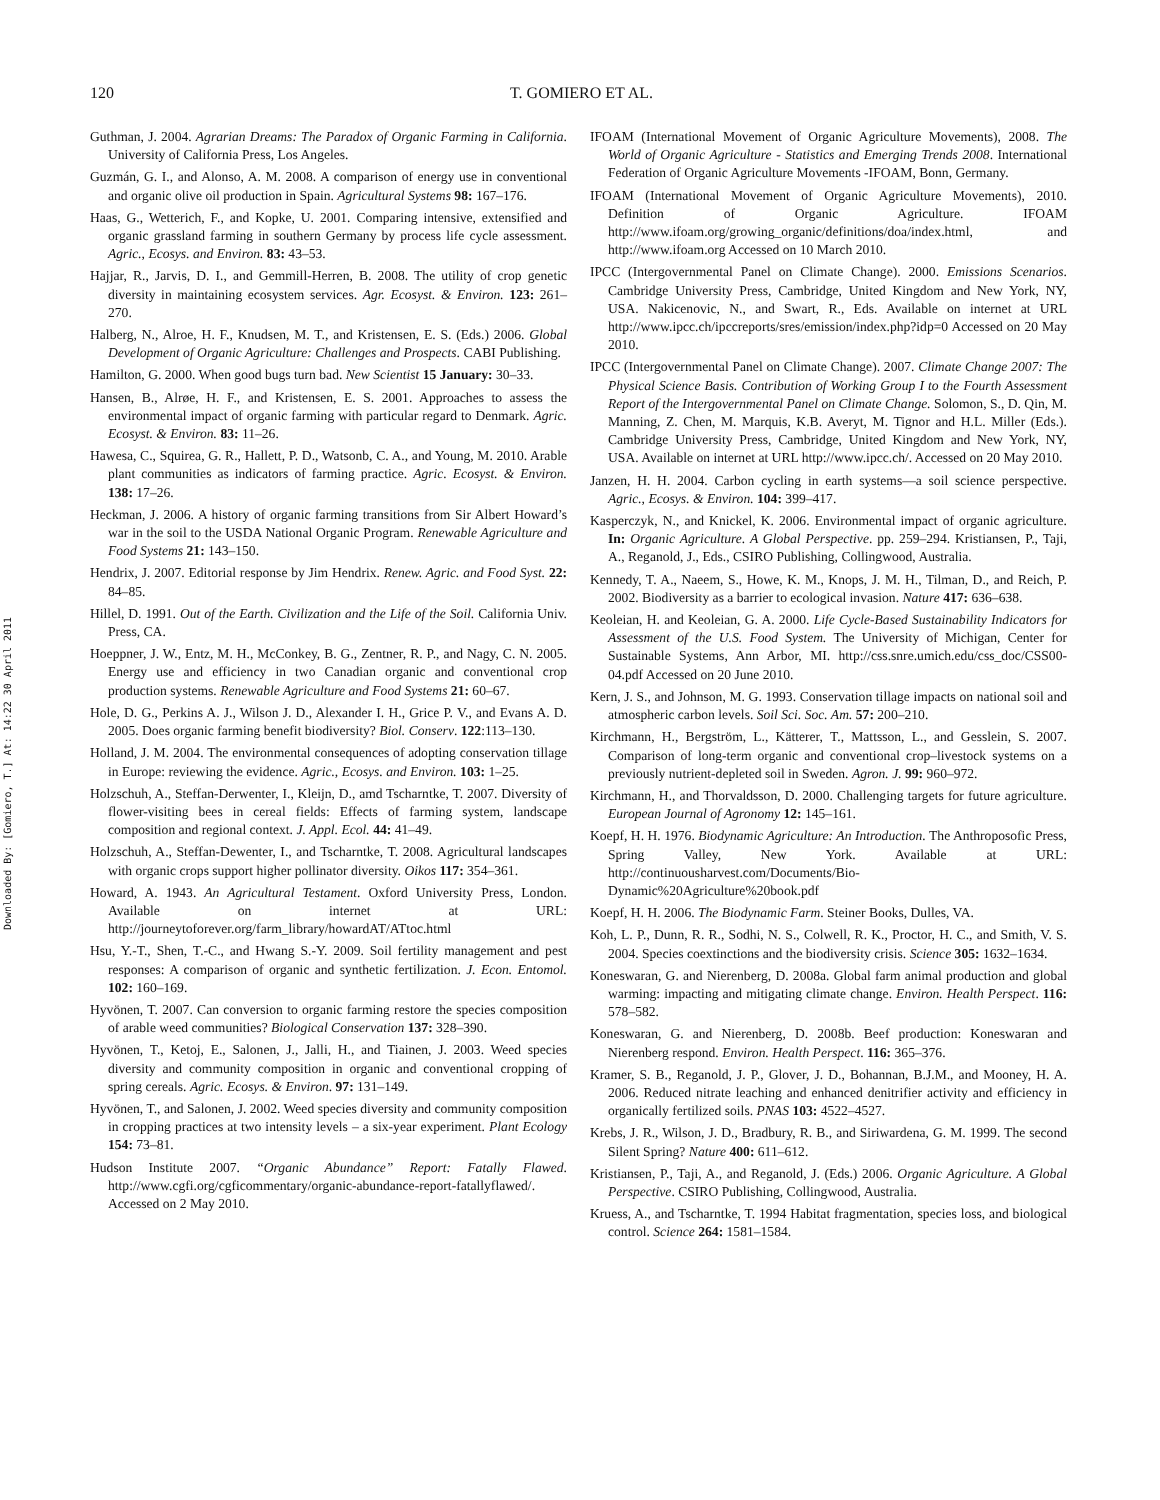Downloaded By: [Gomiero, T.] At: 14:22 30 April 2011
120 T. GOMIERO ET AL.
Guthman, J. 2004. Agrarian Dreams: The Paradox of Organic Farming in California. University of California Press, Los Angeles.
Guzmán, G. I., and Alonso, A. M. 2008. A comparison of energy use in conventional and organic olive oil production in Spain. Agricultural Systems 98: 167–176.
Haas, G., Wetterich, F., and Kopke, U. 2001. Comparing intensive, extensified and organic grassland farming in southern Germany by process life cycle assessment. Agric., Ecosys. and Environ. 83: 43–53.
Hajjar, R., Jarvis, D. I., and Gemmill-Herren, B. 2008. The utility of crop genetic diversity in maintaining ecosystem services. Agr. Ecosyst. & Environ. 123: 261–270.
Halberg, N., Alroe, H. F., Knudsen, M. T., and Kristensen, E. S. (Eds.) 2006. Global Development of Organic Agriculture: Challenges and Prospects. CABI Publishing.
Hamilton, G. 2000. When good bugs turn bad. New Scientist 15 January: 30–33.
Hansen, B., Alrøe, H. F., and Kristensen, E. S. 2001. Approaches to assess the environmental impact of organic farming with particular regard to Denmark. Agric. Ecosyst. & Environ. 83: 11–26.
Hawesa, C., Squirea, G. R., Hallett, P. D., Watsonb, C. A., and Young, M. 2010. Arable plant communities as indicators of farming practice. Agric. Ecosyst. & Environ. 138: 17–26.
Heckman, J. 2006. A history of organic farming transitions from Sir Albert Howard’s war in the soil to the USDA National Organic Program. Renewable Agriculture and Food Systems 21: 143–150.
Hendrix, J. 2007. Editorial response by Jim Hendrix. Renew. Agric. and Food Syst. 22: 84–85.
Hillel, D. 1991. Out of the Earth. Civilization and the Life of the Soil. California Univ. Press, CA.
Hoeppner, J. W., Entz, M. H., McConkey, B. G., Zentner, R. P., and Nagy, C. N. 2005. Energy use and efficiency in two Canadian organic and conventional crop production systems. Renewable Agriculture and Food Systems 21: 60–67.
Hole, D. G., Perkins A. J., Wilson J. D., Alexander I. H., Grice P. V., and Evans A. D. 2005. Does organic farming benefit biodiversity? Biol. Conserv. 122:113–130.
Holland, J. M. 2004. The environmental consequences of adopting conservation tillage in Europe: reviewing the evidence. Agric., Ecosys. and Environ. 103: 1–25.
Holzschuh, A., Steffan-Derwenter, I., Kleijn, D., amd Tscharntke, T. 2007. Diversity of flower-visiting bees in cereal fields: Effects of farming system, landscape composition and regional context. J. Appl. Ecol. 44: 41–49.
Holzschuh, A., Steffan-Dewenter, I., and Tscharntke, T. 2008. Agricultural landscapes with organic crops support higher pollinator diversity. Oikos 117: 354–361.
Howard, A. 1943. An Agricultural Testament. Oxford University Press, London. Available on internet at URL: http://journeytoforever.org/farm_library/howardAT/ATtoc.html
Hsu, Y.-T., Shen, T.-C., and Hwang S.-Y. 2009. Soil fertility management and pest responses: A comparison of organic and synthetic fertilization. J. Econ. Entomol. 102: 160–169.
Hyvönen, T. 2007. Can conversion to organic farming restore the species composition of arable weed communities? Biological Conservation 137: 328–390.
Hyvönen, T., Ketoj, E., Salonen, J., Jalli, H., and Tiainen, J. 2003. Weed species diversity and community composition in organic and conventional cropping of spring cereals. Agric. Ecosys. & Environ. 97: 131–149.
Hyvönen, T., and Salonen, J. 2002. Weed species diversity and community composition in cropping practices at two intensity levels – a six-year experiment. Plant Ecology 154: 73–81.
Hudson Institute 2007. “Organic Abundance” Report: Fatally Flawed. http://www.cgfi.org/cgficommentary/organic-abundance-report-fatallyflawed/. Accessed on 2 May 2010.
IFOAM (International Movement of Organic Agriculture Movements), 2008. The World of Organic Agriculture - Statistics and Emerging Trends 2008. International Federation of Organic Agriculture Movements -IFOAM, Bonn, Germany.
IFOAM (International Movement of Organic Agriculture Movements), 2010. Definition of Organic Agriculture. IFOAM http://www.ifoam.org/growing_organic/definitions/doa/index.html, and http://www.ifoam.org Accessed on 10 March 2010.
IPCC (Intergovernmental Panel on Climate Change). 2000. Emissions Scenarios. Cambridge University Press, Cambridge, United Kingdom and New York, NY, USA. Nakicenovic, N., and Swart, R., Eds. Available on internet at URL http://www.ipcc.ch/ipccreports/sres/emission/index.php?idp=0 Accessed on 20 May 2010.
IPCC (Intergovernmental Panel on Climate Change). 2007. Climate Change 2007: The Physical Science Basis. Contribution of Working Group I to the Fourth Assessment Report of the Intergovernmental Panel on Climate Change. Solomon, S., D. Qin, M. Manning, Z. Chen, M. Marquis, K.B. Averyt, M. Tignor and H.L. Miller (Eds.). Cambridge University Press, Cambridge, United Kingdom and New York, NY, USA. Available on internet at URL http://www.ipcc.ch/. Accessed on 20 May 2010.
Janzen, H. H. 2004. Carbon cycling in earth systems—a soil science perspective. Agric., Ecosys. & Environ. 104: 399–417.
Kasperczyk, N., and Knickel, K. 2006. Environmental impact of organic agriculture. In: Organic Agriculture. A Global Perspective. pp. 259–294. Kristiansen, P., Taji, A., Reganold, J., Eds., CSIRO Publishing, Collingwood, Australia.
Kennedy, T. A., Naeem, S., Howe, K. M., Knops, J. M. H., Tilman, D., and Reich, P. 2002. Biodiversity as a barrier to ecological invasion. Nature 417: 636–638.
Keoleian, H. and Keoleian, G. A. 2000. Life Cycle-Based Sustainability Indicators for Assessment of the U.S. Food System. The University of Michigan, Center for Sustainable Systems, Ann Arbor, MI. http://css.snre.umich.edu/css_doc/CSS00-04.pdf Accessed on 20 June 2010.
Kern, J. S., and Johnson, M. G. 1993. Conservation tillage impacts on national soil and atmospheric carbon levels. Soil Sci. Soc. Am. 57: 200–210.
Kirchmann, H., Bergström, L., Kätterer, T., Mattsson, L., and Gesslein, S. 2007. Comparison of long-term organic and conventional crop–livestock systems on a previously nutrient-depleted soil in Sweden. Agron. J. 99: 960–972.
Kirchmann, H., and Thorvaldsson, D. 2000. Challenging targets for future agriculture. European Journal of Agronomy 12: 145–161.
Koepf, H. H. 1976. Biodynamic Agriculture: An Introduction. The Anthroposofic Press, Spring Valley, New York. Available at URL: http://continuousharvest.com/Documents/Bio-Dynamic%20Agriculture%20book.pdf
Koepf, H. H. 2006. The Biodynamic Farm. Steiner Books, Dulles, VA.
Koh, L. P., Dunn, R. R., Sodhi, N. S., Colwell, R. K., Proctor, H. C., and Smith, V. S. 2004. Species coextinctions and the biodiversity crisis. Science 305: 1632–1634.
Koneswaran, G. and Nierenberg, D. 2008a. Global farm animal production and global warming: impacting and mitigating climate change. Environ. Health Perspect. 116: 578–582.
Koneswaran, G. and Nierenberg, D. 2008b. Beef production: Koneswaran and Nierenberg respond. Environ. Health Perspect. 116: 365–376.
Kramer, S. B., Reganold, J. P., Glover, J. D., Bohannan, B.J.M., and Mooney, H. A. 2006. Reduced nitrate leaching and enhanced denitrifier activity and efficiency in organically fertilized soils. PNAS 103: 4522–4527.
Krebs, J. R., Wilson, J. D., Bradbury, R. B., and Siriwardena, G. M. 1999. The second Silent Spring? Nature 400: 611–612.
Kristiansen, P., Taji, A., and Reganold, J. (Eds.) 2006. Organic Agriculture. A Global Perspective. CSIRO Publishing, Collingwood, Australia.
Kruess, A., and Tscharntke, T. 1994 Habitat fragmentation, species loss, and biological control. Science 264: 1581–1584.